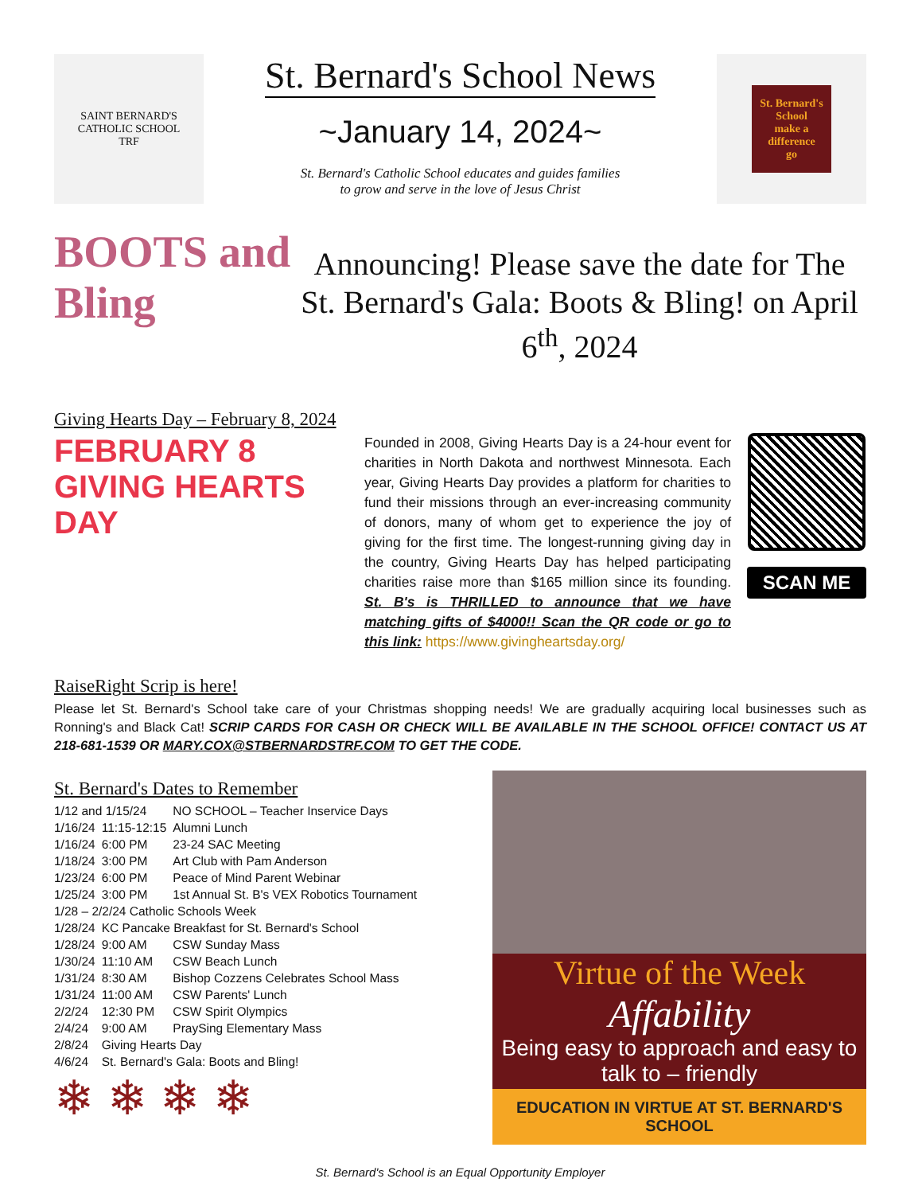SAINT BERNARD'S
CATHOLIC SCHOOL
TRF
St. Bernard's School News
~January 14, 2024~
St. Bernard's Catholic School educates and guides families
to grow and serve in the love of Jesus Christ
St. Bernard's School
make a difference
go
BOOTS and Bling
Announcing! Please save the date for The St. Bernard's Gala: Boots & Bling! on April 6<sup>th</sup>, 2024
Giving Hearts Day – February 8, 2024
FEBRUARY 8 GIVING HEARTS DAY
Founded in 2008, Giving Hearts Day is a 24-hour event for charities in North Dakota and northwest Minnesota. Each year, Giving Hearts Day provides a platform for charities to fund their missions through an ever-increasing community of donors, many of whom get to experience the joy of giving for the first time. The longest-running giving day in the country, Giving Hearts Day has helped participating charities raise more than $165 million since its founding. St. B's is THRILLED to announce that we have matching gifts of $4000!! Scan the QR code or go to this link: https://www.givingheartsday.org/
SCAN ME
RaiseRight Scrip is here!
Please let St. Bernard's School take care of your Christmas shopping needs! We are gradually acquiring local businesses such as Ronning's and Black Cat! SCRIP CARDS FOR CASH OR CHECK WILL BE AVAILABLE IN THE SCHOOL OFFICE! CONTACT US AT 218-681-1539 OR MARY.COX@STBERNARDSTRF.COM TO GET THE CODE.
St. Bernard's Dates to Remember
| 1/12 and 1/15/24 | | NO SCHOOL – Teacher Inservice Days |
| 1/16/24 | 11:15-12:15 | Alumni Lunch |
| 1/16/24 | 6:00 PM | 23-24 SAC Meeting |
| 1/18/24 | 3:00 PM | Art Club with Pam Anderson |
| 1/23/24 | 6:00 PM | Peace of Mind Parent Webinar |
| 1/25/24 | 3:00 PM | 1st Annual St. B's VEX Robotics Tournament |
| 1/28 – 2/2/24 Catholic Schools Week | | |
| 1/28/24 | KC Pancake Breakfast for St. Bernard's School | |
| 1/28/24 | 9:00 AM | CSW Sunday Mass |
| 1/30/24 | 11:10 AM | CSW Beach Lunch |
| 1/31/24 | 8:30 AM | Bishop Cozzens Celebrates School Mass |
| 1/31/24 | 11:00 AM | CSW Parents' Lunch |
| 2/2/24 | 12:30 PM | CSW Spirit Olympics |
| 2/4/24 | 9:00 AM | PraySing Elementary Mass |
| 2/8/24 | Giving Hearts Day | |
| 4/6/24 | St. Bernard's Gala: Boots and Bling! | |
❄ ❄ ❄ ❄
Virtue of the Week
Affability
Being easy to approach and easy to talk to – friendly
EDUCATION IN VIRTUE AT ST. BERNARD'S SCHOOL
St. Bernard's School is an Equal Opportunity Employer